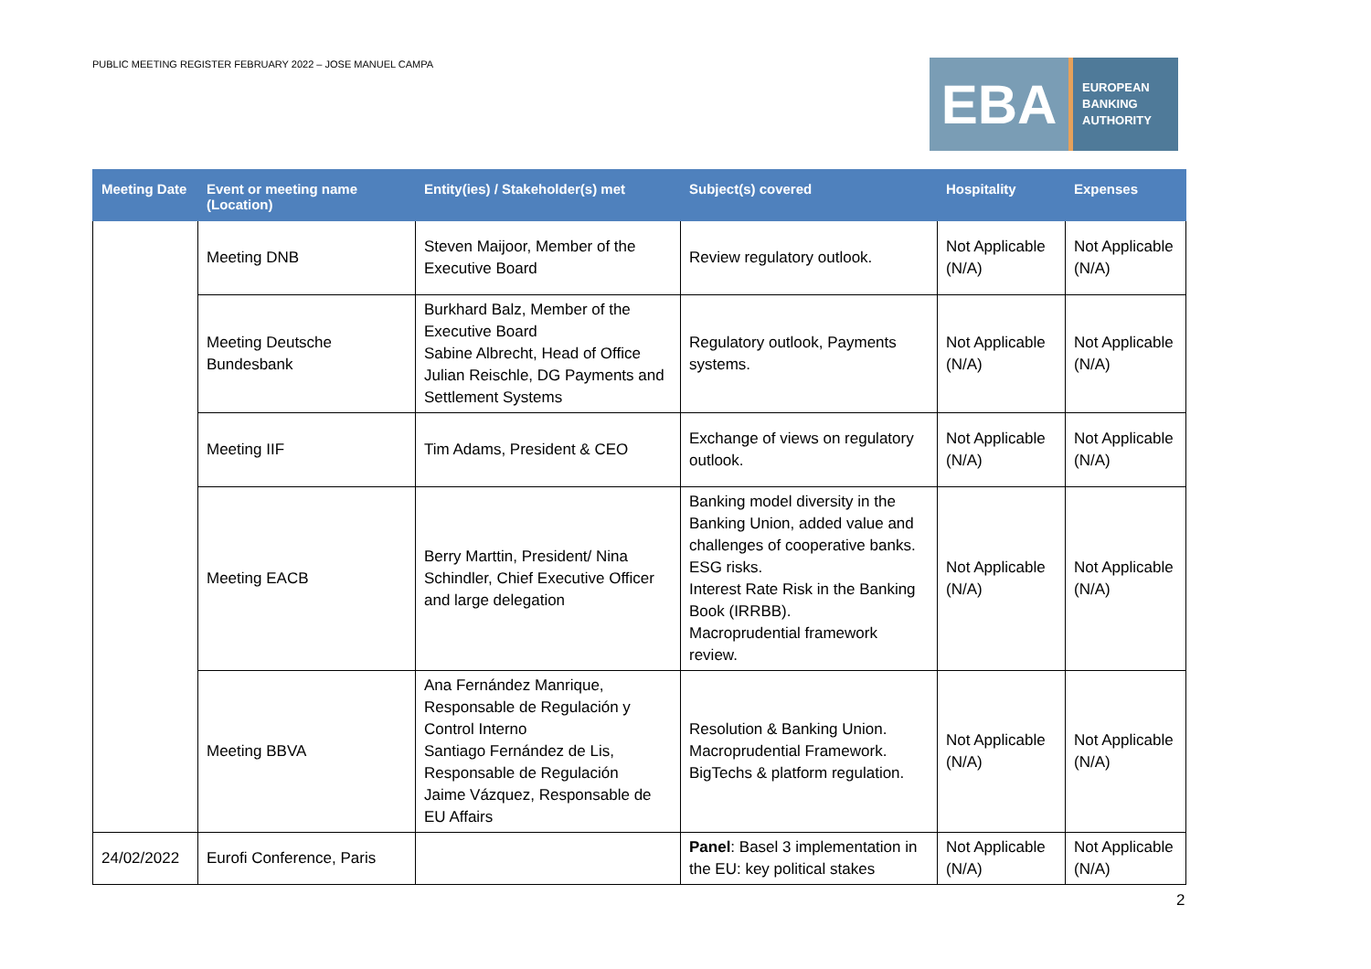PUBLIC MEETING REGISTER FEBRUARY 2022 – JOSE MANUEL CAMPA
EBA
EUROPEAN
BANKING
AUTHORITY
| Meeting Date | Event or meeting name (Location) | Entity(ies) / Stakeholder(s) met | Subject(s) covered | Hospitality | Expenses |
| --- | --- | --- | --- | --- | --- |
| | Meeting DNB | Steven Maijoor, Member of the Executive Board | Review regulatory outlook. | Not Applicable (N/A) | Not Applicable (N/A) |
| | Meeting Deutsche Bundesbank | Burkhard Balz, Member of the Executive Board Sabine Albrecht, Head of Office Julian Reischle, DG Payments and Settlement Systems | Regulatory outlook, Payments systems. | Not Applicable (N/A) | Not Applicable (N/A) |
| | Meeting IIF | Tim Adams, President & CEO | Exchange of views on regulatory outlook. | Not Applicable (N/A) | Not Applicable (N/A) |
| | Meeting EACB | Berry Marttin, President/ Nina Schindler, Chief Executive Officer and large delegation | Banking model diversity in the Banking Union, added value and challenges of cooperative banks. ESG risks. Interest Rate Risk in the Banking Book (IRRBB). Macroprudential framework review. | Not Applicable (N/A) | Not Applicable (N/A) |
| | Meeting BBVA | Ana Fernández Manrique, Responsable de Regulación y Control Interno Santiago Fernández de Lis, Responsable de Regulación Jaime Vázquez, Responsable de EU Affairs | Resolution & Banking Union. Macroprudential Framework. BigTechs & platform regulation. | Not Applicable (N/A) | Not Applicable (N/A) |
| 24/02/2022 | Eurofi Conference, Paris | | Panel : Basel 3 implementation in the EU: key political stakes | Not Applicable (N/A) | Not Applicable (N/A) |
2